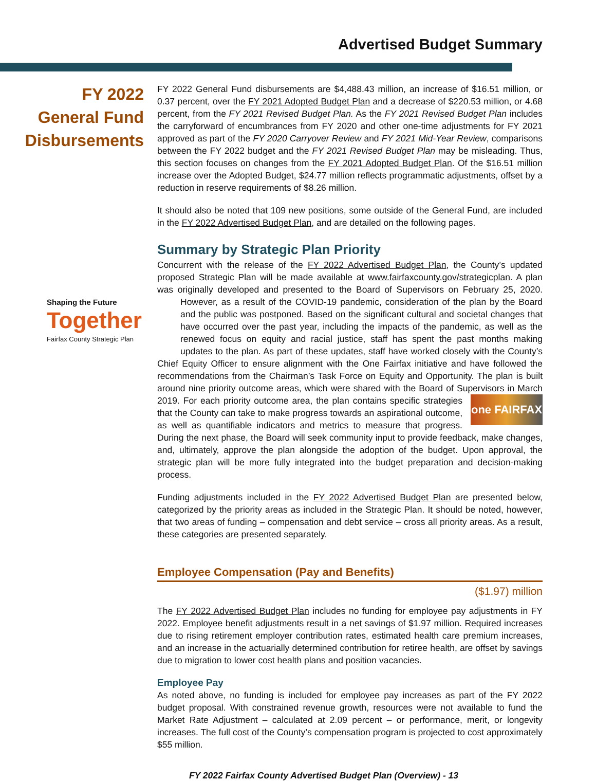Advertised Budget Summary
FY 2022
General Fund
Disbursements
FY 2022 General Fund disbursements are $4,488.43 million, an increase of $16.51 million, or 0.37 percent, over the FY 2021 Adopted Budget Plan and a decrease of $220.53 million, or 4.68 percent, from the FY 2021 Revised Budget Plan. As the FY 2021 Revised Budget Plan includes the carryforward of encumbrances from FY 2020 and other one-time adjustments for FY 2021 approved as part of the FY 2020 Carryover Review and FY 2021 Mid-Year Review, comparisons between the FY 2022 budget and the FY 2021 Revised Budget Plan may be misleading. Thus, this section focuses on changes from the FY 2021 Adopted Budget Plan. Of the $16.51 million increase over the Adopted Budget, $24.77 million reflects programmatic adjustments, offset by a reduction in reserve requirements of $8.26 million.
It should also be noted that 109 new positions, some outside of the General Fund, are included in the FY 2022 Advertised Budget Plan, and are detailed on the following pages.
Summary by Strategic Plan Priority
Concurrent with the release of the FY 2022 Advertised Budget Plan, the County’s updated proposed Strategic Plan will be made available at www.fairfaxcounty.gov/strategicplan. A plan was originally developed and presented to the Board of Supervisors on February 25, 2020. However, as a result Shaping the Future
Together
Fairfax County Strategic Plan of the COVID-19 pandemic, consideration of the plan by the Board and the public was postponed. Based on the significant cultural and societal changes that have occurred over the past year, including the impacts of the pandemic, as well as the renewed focus on equity and racial justice, staff has spent the past months making updates to the plan. As part of these updates, staff have worked closely with the County’s Chief Equity Officer to ensure alignment with the One Fairfax initiative and have followed the recommendations from the Chairman’s Task Force on Equity and Opportunity. The plan is built around nine priority outcome areas, which were shared with the Board of Supervisors in March 2019. For each priority outcome one FAIRFAX area, the plan contains specific strategies that the County can take to make progress towards an aspirational outcome, as well as quantifiable indicators and metrics to measure that progress. During the next phase, the Board will seek community input to provide feedback, make changes, and, ultimately, approve the plan alongside the adoption of the budget. Upon approval, the strategic plan will be more fully integrated into the budget preparation and decision-making process.
Funding adjustments included in the FY 2022 Advertised Budget Plan are presented below, categorized by the priority areas as included in the Strategic Plan. It should be noted, however, that two areas of funding – compensation and debt service – cross all priority areas. As a result, these categories are presented separately.
Employee Compensation (Pay and Benefits)
($1.97) million
The FY 2022 Advertised Budget Plan includes no funding for employee pay adjustments in FY 2022. Employee benefit adjustments result in a net savings of $1.97 million. Required increases due to rising retirement employer contribution rates, estimated health care premium increases, and an increase in the actuarially determined contribution for retiree health, are offset by savings due to migration to lower cost health plans and position vacancies.
Employee Pay
As noted above, no funding is included for employee pay increases as part of the FY 2022 budget proposal. With constrained revenue growth, resources were not available to fund the Market Rate Adjustment – calculated at 2.09 percent – or performance, merit, or longevity increases. The full cost of the County’s compensation program is projected to cost approximately $55 million.
FY 2022 Fairfax County Advertised Budget Plan (Overview) - 13